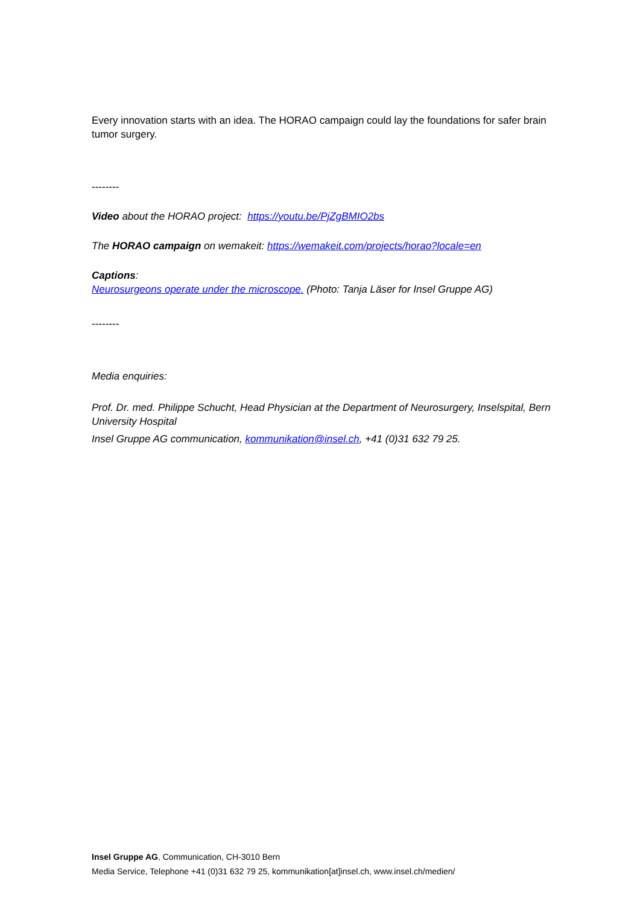Every innovation starts with an idea. The HORAO campaign could lay the foundations for safer brain tumor surgery.
--------
Video about the HORAO project: https://youtu.be/PjZgBMIO2bs
The HORAO campaign on wemakeit: https://wemakeit.com/projects/horao?locale=en
Captions:
Neurosurgeons operate under the microscope. (Photo: Tanja Läser for Insel Gruppe AG)
--------
Media enquiries:
Prof. Dr. med. Philippe Schucht, Head Physician at the Department of Neurosurgery, Inselspital, Bern University Hospital
Insel Gruppe AG communication, kommunikation@insel.ch, +41 (0)31 632 79 25.
Insel Gruppe AG, Communication, CH-3010 Bern
Media Service, Telephone +41 (0)31 632 79 25, kommunikation[at]insel.ch, www.insel.ch/medien/